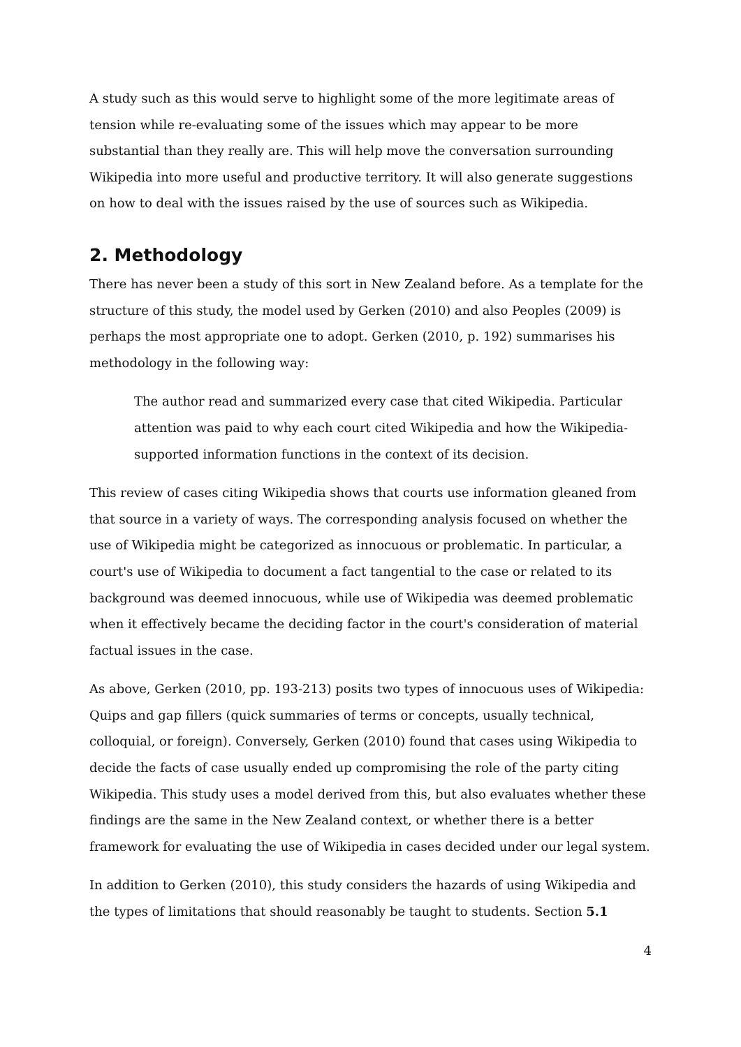A study such as this would serve to highlight some of the more legitimate areas of tension while re-evaluating some of the issues which may appear to be more substantial than they really are. This will help move the conversation surrounding Wikipedia into more useful and productive territory. It will also generate suggestions on how to deal with the issues raised by the use of sources such as Wikipedia.
2. Methodology
There has never been a study of this sort in New Zealand before. As a template for the structure of this study, the model used by Gerken (2010) and also Peoples (2009) is perhaps the most appropriate one to adopt. Gerken (2010, p. 192) summarises his methodology in the following way:
The author read and summarized every case that cited Wikipedia. Particular attention was paid to why each court cited Wikipedia and how the Wikipedia-supported information functions in the context of its decision.
This review of cases citing Wikipedia shows that courts use information gleaned from that source in a variety of ways. The corresponding analysis focused on whether the use of Wikipedia might be categorized as innocuous or problematic. In particular, a court's use of Wikipedia to document a fact tangential to the case or related to its background was deemed innocuous, while use of Wikipedia was deemed problematic when it effectively became the deciding factor in the court's consideration of material factual issues in the case.
As above, Gerken (2010, pp. 193-213) posits two types of innocuous uses of Wikipedia: Quips and gap fillers (quick summaries of terms or concepts, usually technical, colloquial, or foreign). Conversely, Gerken (2010) found that cases using Wikipedia to decide the facts of case usually ended up compromising the role of the party citing Wikipedia. This study uses a model derived from this, but also evaluates whether these findings are the same in the New Zealand context, or whether there is a better framework for evaluating the use of Wikipedia in cases decided under our legal system.
In addition to Gerken (2010), this study considers the hazards of using Wikipedia and the types of limitations that should reasonably be taught to students. Section 5.1
4